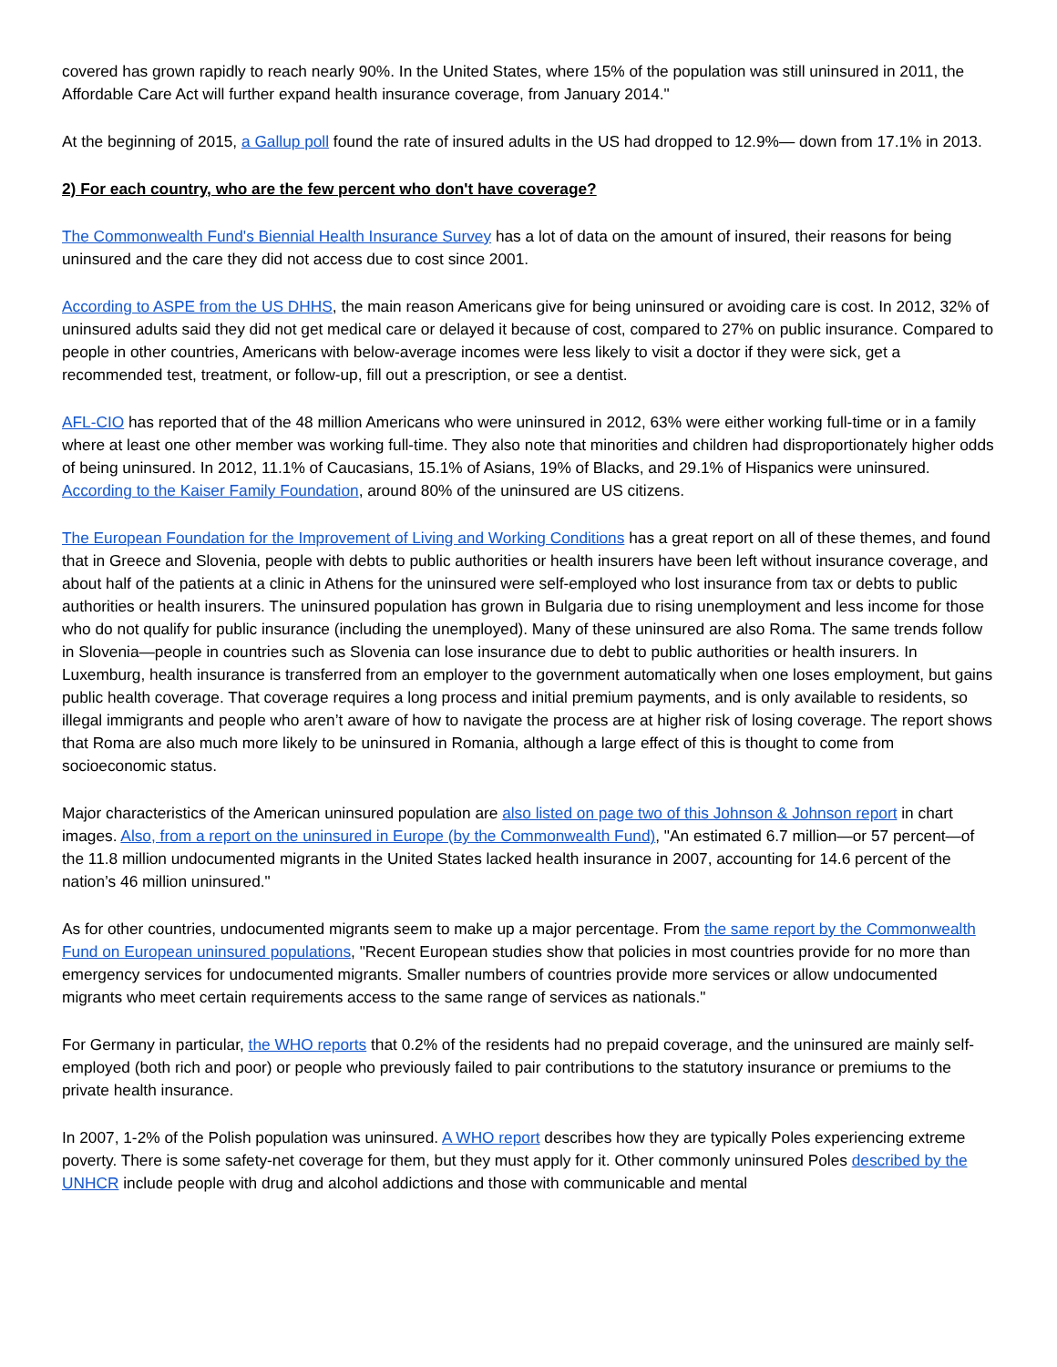covered has grown rapidly to reach nearly 90%. In the United States, where 15% of the population was still uninsured in 2011, the Affordable Care Act will further expand health insurance coverage, from January 2014."
At the beginning of 2015, a Gallup poll found the rate of insured adults in the US had dropped to 12.9%— down from 17.1% in 2013.
2) For each country, who are the few percent who don't have coverage?
The Commonwealth Fund's Biennial Health Insurance Survey has a lot of data on the amount of insured, their reasons for being uninsured and the care they did not access due to cost since 2001.
According to ASPE from the US DHHS, the main reason Americans give for being uninsured or avoiding care is cost. In 2012, 32% of uninsured adults said they did not get medical care or delayed it because of cost, compared to 27% on public insurance. Compared to people in other countries, Americans with below-average incomes were less likely to visit a doctor if they were sick, get a recommended test, treatment, or follow-up, fill out a prescription, or see a dentist.
AFL-CIO has reported that of the 48 million Americans who were uninsured in 2012, 63% were either working full-time or in a family where at least one other member was working full-time. They also note that minorities and children had disproportionately higher odds of being uninsured. In 2012, 11.1% of Caucasians, 15.1% of Asians, 19% of Blacks, and 29.1% of Hispanics were uninsured. According to the Kaiser Family Foundation, around 80% of the uninsured are US citizens.
The European Foundation for the Improvement of Living and Working Conditions has a great report on all of these themes, and found that in Greece and Slovenia, people with debts to public authorities or health insurers have been left without insurance coverage, and about half of the patients at a clinic in Athens for the uninsured were self-employed who lost insurance from tax or debts to public authorities or health insurers. The uninsured population has grown in Bulgaria due to rising unemployment and less income for those who do not qualify for public insurance (including the unemployed). Many of these uninsured are also Roma. The same trends follow in Slovenia—people in countries such as Slovenia can lose insurance due to debt to public authorities or health insurers. In Luxemburg, health insurance is transferred from an employer to the government automatically when one loses employment, but gains public health coverage. That coverage requires a long process and initial premium payments, and is only available to residents, so illegal immigrants and people who aren’t aware of how to navigate the process are at higher risk of losing coverage. The report shows that Roma are also much more likely to be uninsured in Romania, although a large effect of this is thought to come from socioeconomic status.
Major characteristics of the American uninsured population are also listed on page two of this Johnson & Johnson report in chart images. Also, from a report on the uninsured in Europe (by the Commonwealth Fund), "An estimated 6.7 million—or 57 percent—of the 11.8 million undocumented migrants in the United States lacked health insurance in 2007, accounting for 14.6 percent of the nation’s 46 million uninsured."
As for other countries, undocumented migrants seem to make up a major percentage. From the same report by the Commonwealth Fund on European uninsured populations, "Recent European studies show that policies in most countries provide for no more than emergency services for undocumented migrants. Smaller numbers of countries provide more services or allow undocumented migrants who meet certain requirements access to the same range of services as nationals."
For Germany in particular, the WHO reports that 0.2% of the residents had no prepaid coverage, and the uninsured are mainly self-employed (both rich and poor) or people who previously failed to pair contributions to the statutory insurance or premiums to the private health insurance.
In 2007, 1-2% of the Polish population was uninsured. A WHO report describes how they are typically Poles experiencing extreme poverty. There is some safety-net coverage for them, but they must apply for it. Other commonly uninsured Poles described by the UNHCR include people with drug and alcohol addictions and those with communicable and mental